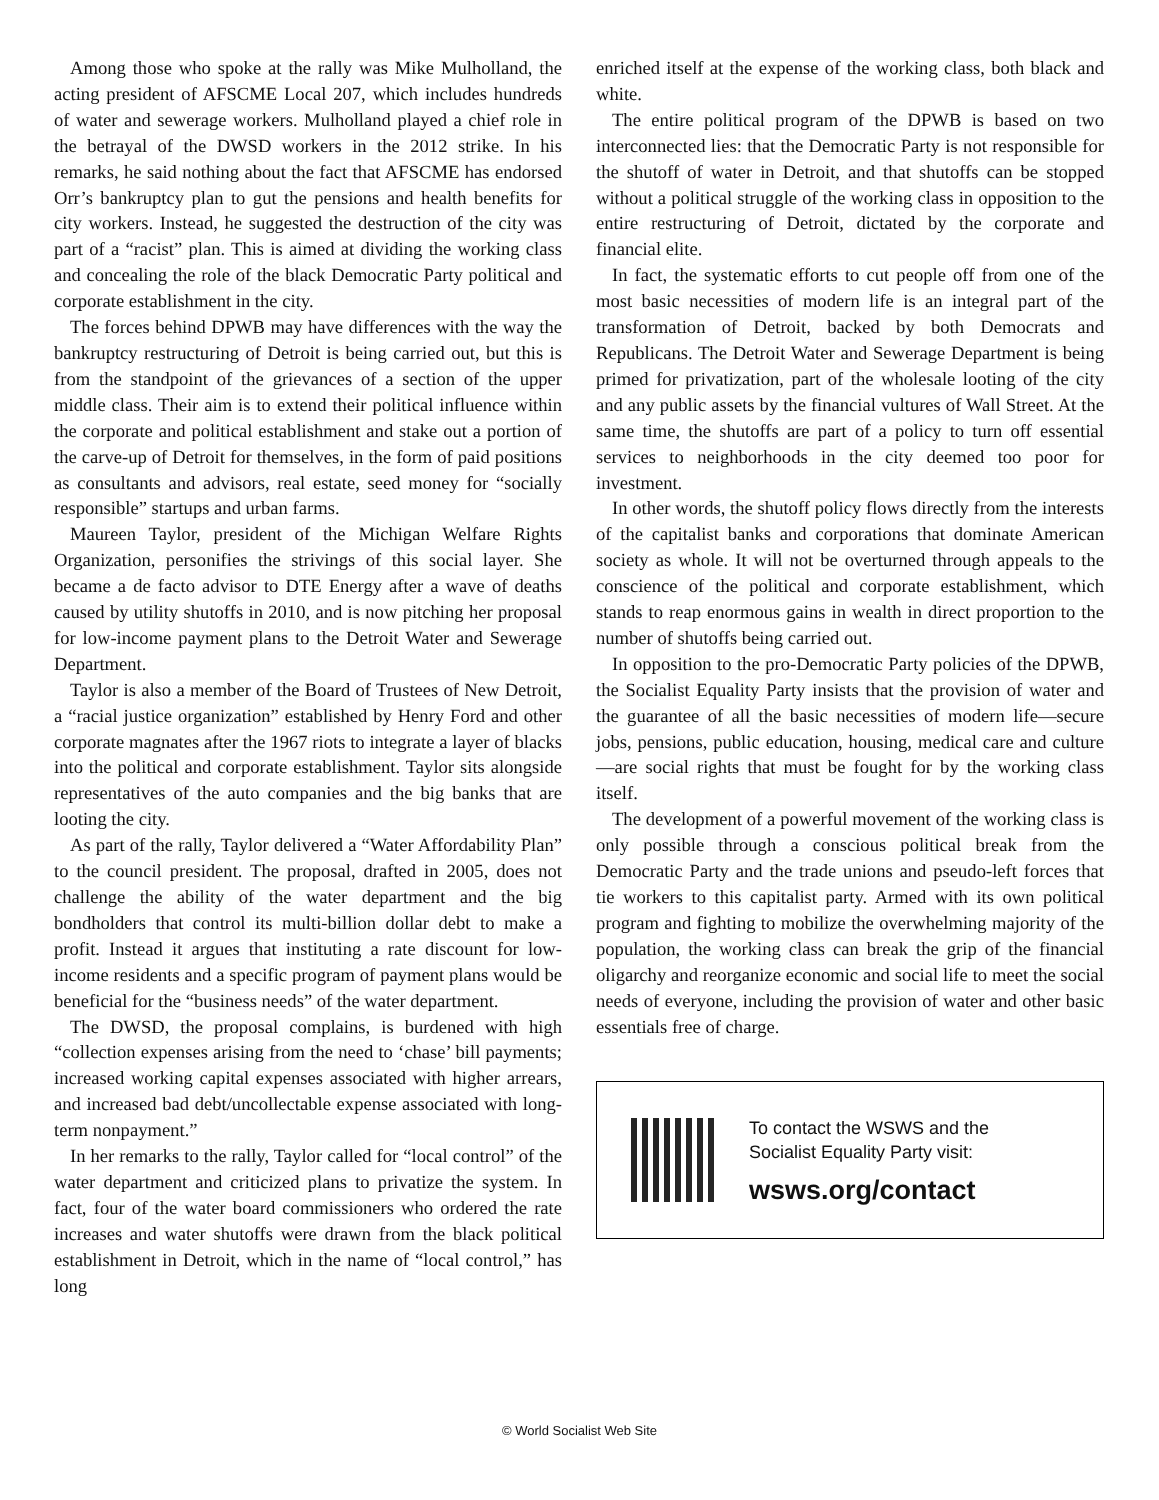Among those who spoke at the rally was Mike Mulholland, the acting president of AFSCME Local 207, which includes hundreds of water and sewerage workers. Mulholland played a chief role in the betrayal of the DWSD workers in the 2012 strike. In his remarks, he said nothing about the fact that AFSCME has endorsed Orr’s bankruptcy plan to gut the pensions and health benefits for city workers. Instead, he suggested the destruction of the city was part of a “racist” plan. This is aimed at dividing the working class and concealing the role of the black Democratic Party political and corporate establishment in the city.
The forces behind DPWB may have differences with the way the bankruptcy restructuring of Detroit is being carried out, but this is from the standpoint of the grievances of a section of the upper middle class. Their aim is to extend their political influence within the corporate and political establishment and stake out a portion of the carve-up of Detroit for themselves, in the form of paid positions as consultants and advisors, real estate, seed money for “socially responsible” startups and urban farms.
Maureen Taylor, president of the Michigan Welfare Rights Organization, personifies the strivings of this social layer. She became a de facto advisor to DTE Energy after a wave of deaths caused by utility shutoffs in 2010, and is now pitching her proposal for low-income payment plans to the Detroit Water and Sewerage Department.
Taylor is also a member of the Board of Trustees of New Detroit, a “racial justice organization” established by Henry Ford and other corporate magnates after the 1967 riots to integrate a layer of blacks into the political and corporate establishment. Taylor sits alongside representatives of the auto companies and the big banks that are looting the city.
As part of the rally, Taylor delivered a “Water Affordability Plan” to the council president. The proposal, drafted in 2005, does not challenge the ability of the water department and the big bondholders that control its multi-billion dollar debt to make a profit. Instead it argues that instituting a rate discount for low-income residents and a specific program of payment plans would be beneficial for the “business needs” of the water department.
The DWSD, the proposal complains, is burdened with high “collection expenses arising from the need to ‘chase’ bill payments; increased working capital expenses associated with higher arrears, and increased bad debt/uncollectable expense associated with long-term nonpayment.”
In her remarks to the rally, Taylor called for “local control” of the water department and criticized plans to privatize the system. In fact, four of the water board commissioners who ordered the rate increases and water shutoffs were drawn from the black political establishment in Detroit, which in the name of “local control,” has long
enriched itself at the expense of the working class, both black and white.
The entire political program of the DPWB is based on two interconnected lies: that the Democratic Party is not responsible for the shutoff of water in Detroit, and that shutoffs can be stopped without a political struggle of the working class in opposition to the entire restructuring of Detroit, dictated by the corporate and financial elite.
In fact, the systematic efforts to cut people off from one of the most basic necessities of modern life is an integral part of the transformation of Detroit, backed by both Democrats and Republicans. The Detroit Water and Sewerage Department is being primed for privatization, part of the wholesale looting of the city and any public assets by the financial vultures of Wall Street. At the same time, the shutoffs are part of a policy to turn off essential services to neighborhoods in the city deemed too poor for investment.
In other words, the shutoff policy flows directly from the interests of the capitalist banks and corporations that dominate American society as whole. It will not be overturned through appeals to the conscience of the political and corporate establishment, which stands to reap enormous gains in wealth in direct proportion to the number of shutoffs being carried out.
In opposition to the pro-Democratic Party policies of the DPWB, the Socialist Equality Party insists that the provision of water and the guarantee of all the basic necessities of modern life—secure jobs, pensions, public education, housing, medical care and culture—are social rights that must be fought for by the working class itself.
The development of a powerful movement of the working class is only possible through a conscious political break from the Democratic Party and the trade unions and pseudo-left forces that tie workers to this capitalist party. Armed with its own political program and fighting to mobilize the overwhelming majority of the population, the working class can break the grip of the financial oligarchy and reorganize economic and social life to meet the social needs of everyone, including the provision of water and other basic essentials free of charge.
To contact the WSWS and the
Socialist Equality Party visit:
wsws.org/contact
© World Socialist Web Site